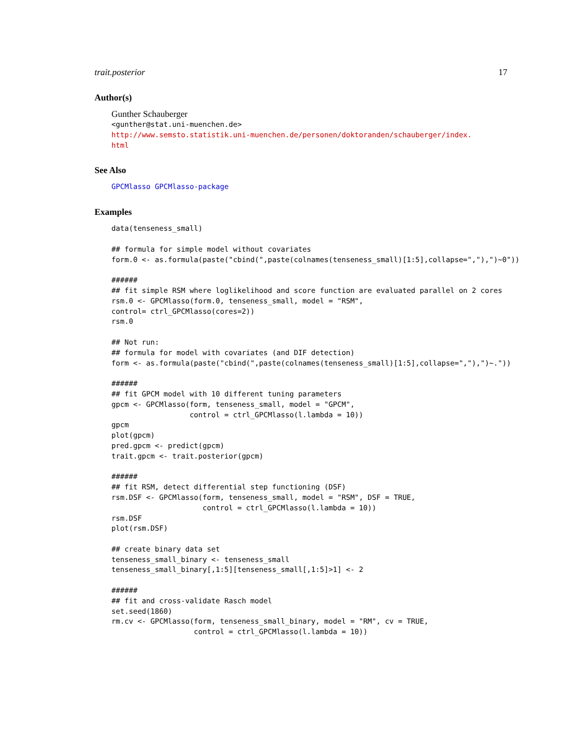trait.posterior 17
Author(s)
Gunther Schauberger
<gunther@stat.uni-muenchen.de>
http://www.semsto.statistik.uni-muenchen.de/personen/doktoranden/schauberger/index.
html
See Also
GPCMlasso GPCMlasso-package
Examples
data(tenseness_small)

## formula for simple model without covariates
form.0 <- as.formula(paste("cbind(",paste(colnames(tenseness_small)[1:5],collapse=","),")~0"))

######
## fit simple RSM where loglikelihood and score function are evaluated parallel on 2 cores
rsm.0 <- GPCMlasso(form.0, tenseness_small, model = "RSM",
control= ctrl_GPCMlasso(cores=2))
rsm.0

## Not run:
## formula for model with covariates (and DIF detection)
form <- as.formula(paste("cbind(",paste(colnames(tenseness_small)[1:5],collapse=","),")~."))

######
## fit GPCM model with 10 different tuning parameters
gpcm <- GPCMlasso(form, tenseness_small, model = "GPCM",
                  control = ctrl_GPCMlasso(l.lambda = 10))
gpcm
plot(gpcm)
pred.gpcm <- predict(gpcm)
trait.gpcm <- trait.posterior(gpcm)

######
## fit RSM, detect differential step functioning (DSF)
rsm.DSF <- GPCMlasso(form, tenseness_small, model = "RSM", DSF = TRUE,
                     control = ctrl_GPCMlasso(l.lambda = 10))
rsm.DSF
plot(rsm.DSF)

## create binary data set
tenseness_small_binary <- tenseness_small
tenseness_small_binary[,1:5][tenseness_small[,1:5]>1] <- 2

######
## fit and cross-validate Rasch model
set.seed(1860)
rm.cv <- GPCMlasso(form, tenseness_small_binary, model = "RM", cv = TRUE,
                   control = ctrl_GPCMlasso(l.lambda = 10))